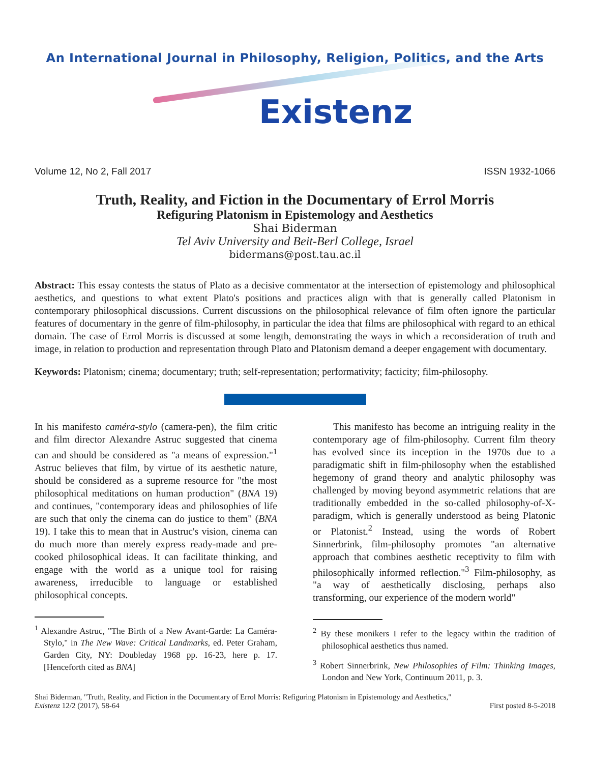An International Journal in Philosophy, Religion, Politics, and the Arts
Existenz
Volume 12, No 2, Fall 2017 ISSN 1932-1066
Truth, Reality, and Fiction in the Documentary of Errol Morris
Refiguring Platonism in Epistemology and Aesthetics
Shai Biderman
Tel Aviv University and Beit-Berl College, Israel
bidermans@post.tau.ac.il
Abstract: This essay contests the status of Plato as a decisive commentator at the intersection of epistemology and philosophical aesthetics, and questions to what extent Plato's positions and practices align with that is generally called Platonism in contemporary philosophical discussions. Current discussions on the philosophical relevance of film often ignore the particular features of documentary in the genre of film-philosophy, in particular the idea that films are philosophical with regard to an ethical domain. The case of Errol Morris is discussed at some length, demonstrating the ways in which a reconsideration of truth and image, in relation to production and representation through Plato and Platonism demand a deeper engagement with documentary.
Keywords: Platonism; cinema; documentary; truth; self-representation; performativity; facticity; film-philosophy.
In his manifesto caméra-stylo (camera-pen), the film critic and film director Alexandre Astruc suggested that cinema can and should be considered as "a means of expression."<sup>1</sup> Astruc believes that film, by virtue of its aesthetic nature, should be considered as a supreme resource for "the most philosophical meditations on human production" (BNA 19) and continues, "contemporary ideas and philosophies of life are such that only the cinema can do justice to them" (BNA 19). I take this to mean that in Austruc's vision, cinema can do much more than merely express ready-made and pre-cooked philosophical ideas. It can facilitate thinking, and engage with the world as a unique tool for raising awareness, irreducible to language or established philosophical concepts.
<sup>1</sup> Alexandre Astruc, "The Birth of a New Avant-Garde: La Caméra-Stylo," in The New Wave: Critical Landmarks, ed. Peter Graham, Garden City, NY: Doubleday 1968 pp. 16-23, here p. 17. [Henceforth cited as BNA]
This manifesto has become an intriguing reality in the contemporary age of film-philosophy. Current film theory has evolved since its inception in the 1970s due to a paradigmatic shift in film-philosophy when the established hegemony of grand theory and analytic philosophy was challenged by moving beyond asymmetric relations that are traditionally embedded in the so-called philosophy-of-X-paradigm, which is generally understood as being Platonic or Platonist.<sup>2</sup> Instead, using the words of Robert Sinnerbrink, film-philosophy promotes "an alternative approach that combines aesthetic receptivity to film with philosophically informed reflection."<sup>3</sup> Film-philosophy, as "a way of aesthetically disclosing, perhaps also transforming, our experience of the modern world"
<sup>2</sup> By these monikers I refer to the legacy within the tradition of philosophical aesthetics thus named.
<sup>3</sup> Robert Sinnerbrink, New Philosophies of Film: Thinking Images, London and New York, Continuum 2011, p. 3.
Shai Biderman, "Truth, Reality, and Fiction in the Documentary of Errol Morris: Refiguring Platonism in Epistemology and Aesthetics,"
Existenz 12/2 (2017), 58-64 First posted 8-5-2018